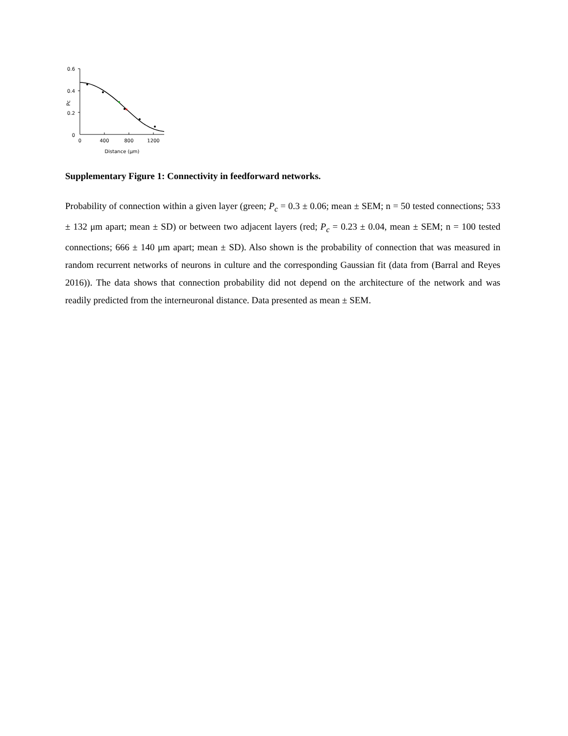0.6
0.4
0.2
0
Pc
0
400
800
1200
Distance (μm)
Supplementary Figure 1: Connectivity in feedforward networks.
Probability of connection within a given layer (green; P<sub>c</sub> = 0.3 ± 0.06; mean ± SEM; n = 50 tested connections; 533 ± 132 μm apart; mean ± SD) or between two adjacent layers (red; P<sub>c</sub> = 0.23 ± 0.04, mean ± SEM; n = 100 tested connections; 666 ± 140 μm apart; mean ± SD). Also shown is the probability of connection that was measured in random recurrent networks of neurons in culture and the corresponding Gaussian fit (data from (Barral and Reyes 2016)). The data shows that connection probability did not depend on the architecture of the network and was readily predicted from the interneuronal distance. Data presented as mean ± SEM.